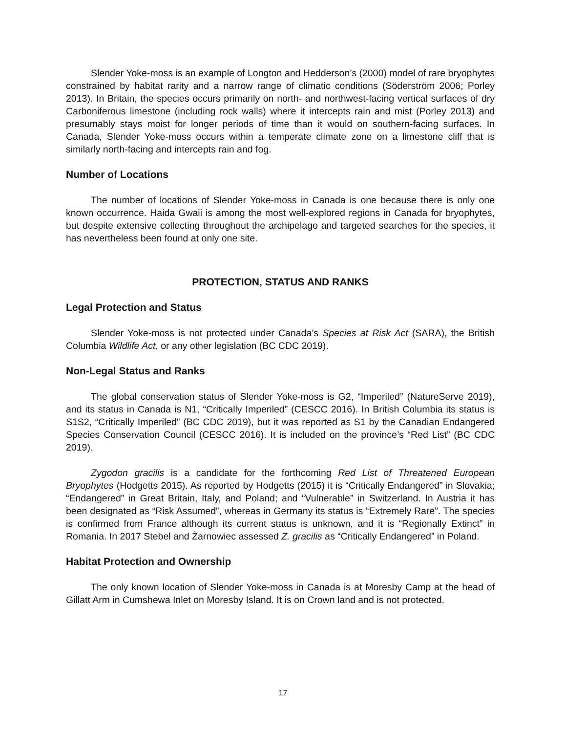Slender Yoke-moss is an example of Longton and Hedderson’s (2000) model of rare bryophytes constrained by habitat rarity and a narrow range of climatic conditions (Söderström 2006; Porley 2013). In Britain, the species occurs primarily on north- and northwest-facing vertical surfaces of dry Carboniferous limestone (including rock walls) where it intercepts rain and mist (Porley 2013) and presumably stays moist for longer periods of time than it would on southern-facing surfaces. In Canada, Slender Yoke-moss occurs within a temperate climate zone on a limestone cliff that is similarly north-facing and intercepts rain and fog.
Number of Locations
The number of locations of Slender Yoke-moss in Canada is one because there is only one known occurrence. Haida Gwaii is among the most well-explored regions in Canada for bryophytes, but despite extensive collecting throughout the archipelago and targeted searches for the species, it has nevertheless been found at only one site.
PROTECTION, STATUS AND RANKS
Legal Protection and Status
Slender Yoke-moss is not protected under Canada’s Species at Risk Act (SARA), the British Columbia Wildlife Act, or any other legislation (BC CDC 2019).
Non-Legal Status and Ranks
The global conservation status of Slender Yoke-moss is G2, “Imperiled” (NatureServe 2019), and its status in Canada is N1, “Critically Imperiled” (CESCC 2016). In British Columbia its status is S1S2, “Critically Imperiled” (BC CDC 2019), but it was reported as S1 by the Canadian Endangered Species Conservation Council (CESCC 2016). It is included on the province’s “Red List” (BC CDC 2019).
Zygodon gracilis is a candidate for the forthcoming Red List of Threatened European Bryophytes (Hodgetts 2015). As reported by Hodgetts (2015) it is “Critically Endangered” in Slovakia; “Endangered” in Great Britain, Italy, and Poland; and “Vulnerable” in Switzerland. In Austria it has been designated as “Risk Assumed”, whereas in Germany its status is “Extremely Rare”. The species is confirmed from France although its current status is unknown, and it is “Regionally Extinct” in Romania. In 2017 Stebel and Żarnowiec assessed Z. gracilis as “Critically Endangered” in Poland.
Habitat Protection and Ownership
The only known location of Slender Yoke-moss in Canada is at Moresby Camp at the head of Gillatt Arm in Cumshewa Inlet on Moresby Island. It is on Crown land and is not protected.
17